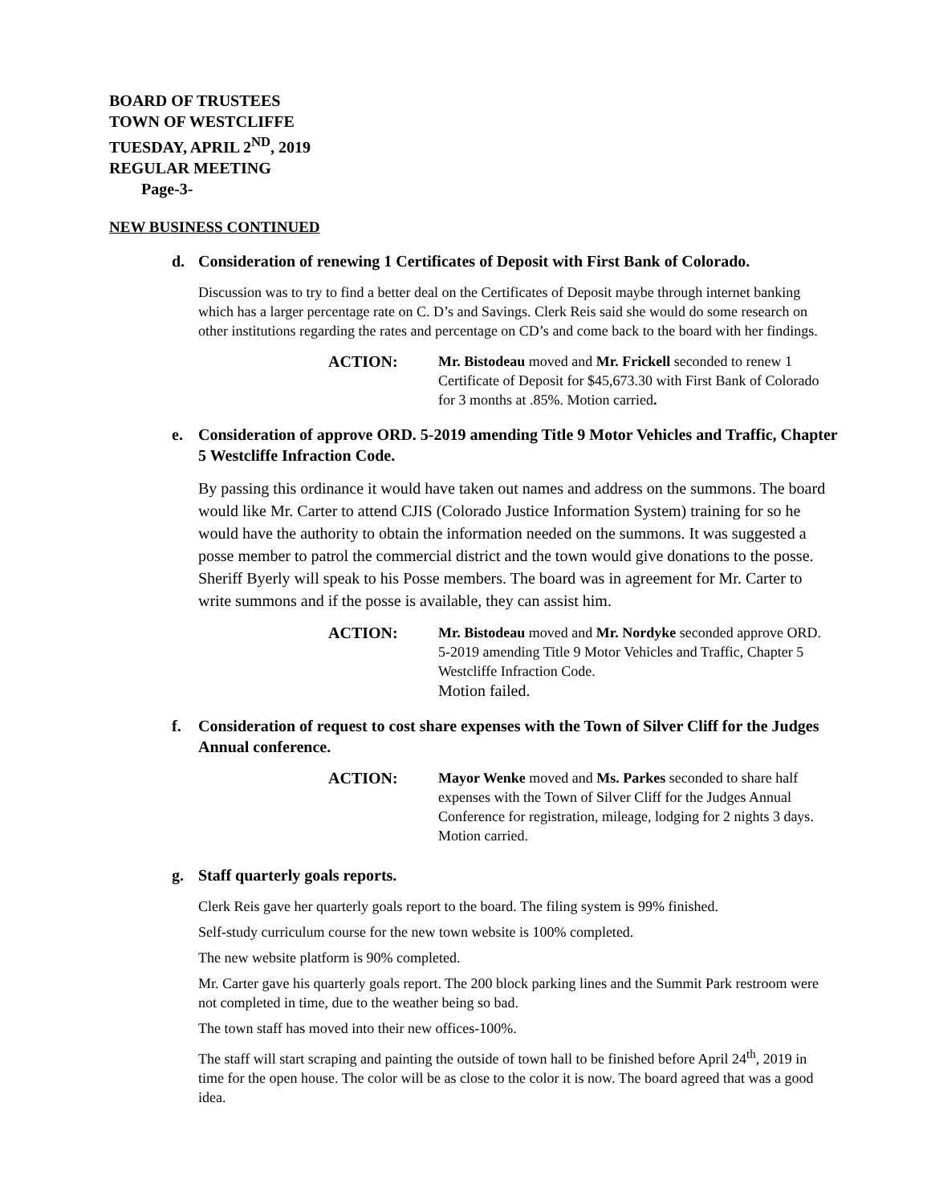BOARD OF TRUSTEES
TOWN OF WESTCLIFFE
TUESDAY, APRIL 2<sup>ND</sup>, 2019
REGULAR MEETING
Page-3-
NEW BUSINESS CONTINUED
d. Consideration of renewing 1 Certificates of Deposit with First Bank of Colorado.
Discussion was to try to find a better deal on the Certificates of Deposit maybe through internet banking which has a larger percentage rate on C. D’s and Savings. Clerk Reis said she would do some research on other institutions regarding the rates and percentage on CD’s and come back to the board with her findings.
ACTION: Mr. Bistodeau moved and Mr. Frickell seconded to renew 1 Certificate of Deposit for $45,673.30 with First Bank of Colorado for 3 months at .85%. Motion carried.
e. Consideration of approve ORD. 5-2019 amending Title 9 Motor Vehicles and Traffic, Chapter 5 Westcliffe Infraction Code.
By passing this ordinance it would have taken out names and address on the summons. The board would like Mr. Carter to attend CJIS (Colorado Justice Information System) training for so he would have the authority to obtain the information needed on the summons. It was suggested a posse member to patrol the commercial district and the town would give donations to the posse. Sheriff Byerly will speak to his Posse members. The board was in agreement for Mr. Carter to write summons and if the posse is available, they can assist him.
ACTION: Mr. Bistodeau moved and Mr. Nordyke seconded approve ORD. 5-2019 amending Title 9 Motor Vehicles and Traffic, Chapter 5 Westcliffe Infraction Code.
Motion failed.
f. Consideration of request to cost share expenses with the Town of Silver Cliff for the Judges Annual conference.
ACTION: Mayor Wenke moved and Ms. Parkes seconded to share half expenses with the Town of Silver Cliff for the Judges Annual Conference for registration, mileage, lodging for 2 nights 3 days. Motion carried.
g. Staff quarterly goals reports.
Clerk Reis gave her quarterly goals report to the board. The filing system is 99% finished.
Self-study curriculum course for the new town website is 100% completed.
The new website platform is 90% completed.
Mr. Carter gave his quarterly goals report. The 200 block parking lines and the Summit Park restroom were not completed in time, due to the weather being so bad.
The town staff has moved into their new offices-100%.
The staff will start scraping and painting the outside of town hall to be finished before April 24<sup>th</sup>, 2019 in time for the open house. The color will be as close to the color it is now. The board agreed that was a good idea.